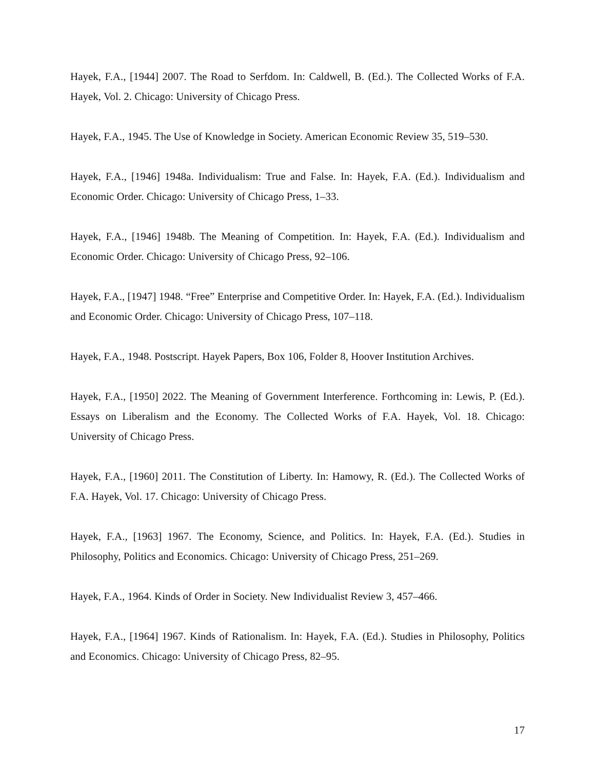Hayek, F.A., [1944] 2007. The Road to Serfdom. In: Caldwell, B. (Ed.). The Collected Works of F.A. Hayek, Vol. 2. Chicago: University of Chicago Press.
Hayek, F.A., 1945. The Use of Knowledge in Society. American Economic Review 35, 519–530.
Hayek, F.A., [1946] 1948a. Individualism: True and False. In: Hayek, F.A. (Ed.). Individualism and Economic Order. Chicago: University of Chicago Press, 1–33.
Hayek, F.A., [1946] 1948b. The Meaning of Competition. In: Hayek, F.A. (Ed.). Individualism and Economic Order. Chicago: University of Chicago Press, 92–106.
Hayek, F.A., [1947] 1948. “Free” Enterprise and Competitive Order. In: Hayek, F.A. (Ed.). Individualism and Economic Order. Chicago: University of Chicago Press, 107–118.
Hayek, F.A., 1948. Postscript. Hayek Papers, Box 106, Folder 8, Hoover Institution Archives.
Hayek, F.A., [1950] 2022. The Meaning of Government Interference. Forthcoming in: Lewis, P. (Ed.). Essays on Liberalism and the Economy. The Collected Works of F.A. Hayek, Vol. 18. Chicago: University of Chicago Press.
Hayek, F.A., [1960] 2011. The Constitution of Liberty. In: Hamowy, R. (Ed.). The Collected Works of F.A. Hayek, Vol. 17. Chicago: University of Chicago Press.
Hayek, F.A., [1963] 1967. The Economy, Science, and Politics. In: Hayek, F.A. (Ed.). Studies in Philosophy, Politics and Economics. Chicago: University of Chicago Press, 251–269.
Hayek, F.A., 1964. Kinds of Order in Society. New Individualist Review 3, 457–466.
Hayek, F.A., [1964] 1967. Kinds of Rationalism. In: Hayek, F.A. (Ed.). Studies in Philosophy, Politics and Economics. Chicago: University of Chicago Press, 82–95.
17